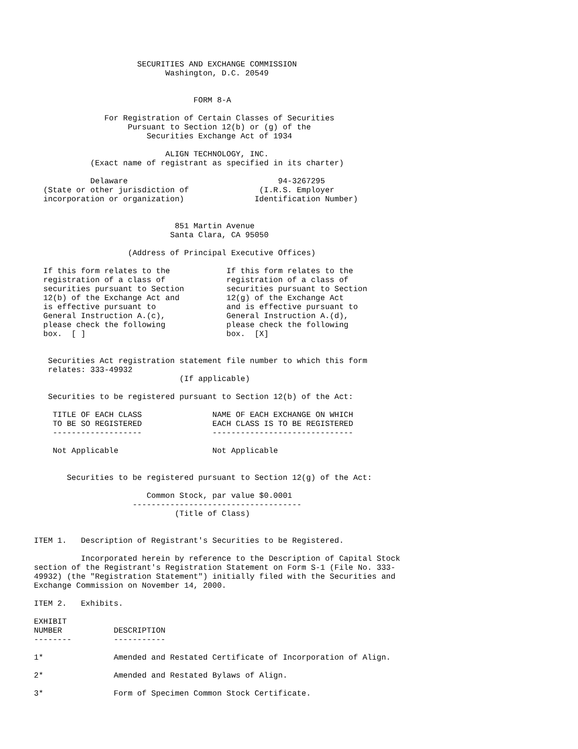SECURITIES AND EXCHANGE COMMISSION
                            Washington, D.C. 20549


                                  FORM 8-A

               For Registration of Certain Classes of Securities
                    Pursuant to Section 12(b) or (g) of the
                        Securities Exchange Act of 1934

                            ALIGN TECHNOLOGY, INC.
            (Exact name of registrant as specified in its charter)

            Delaware                                94-3267295
  (State or other jurisdiction of               (I.R.S. Employer
  incorporation or organization)               Identification Number)


                              851 Martin Avenue
                             Santa Clara, CA 95050

                    (Address of Principal Executive Offices)

  If this form relates to the            If this form relates to the
  registration of a class of             registration of a class of
  securities pursuant to Section         securities pursuant to Section
  12(b) of the Exchange Act and          12(g) of the Exchange Act
  is effective pursuant to               and is effective pursuant to
  General Instruction A.(c),             General Instruction A.(d),
  please check the following             please check the following
  box.  [ ]                              box.  [X]


   Securities Act registration statement file number to which this form
   relates: 333-49932
                               (If applicable)

   Securities to be registered pursuant to Section 12(b) of the Act:

    TITLE OF EACH CLASS               NAME OF EACH EXCHANGE ON WHICH
    TO BE SO REGISTERED               EACH CLASS IS TO BE REGISTERED
    -------------------               ------------------------------

    Not Applicable                    Not Applicable


       Securities to be registered pursuant to Section 12(g) of the Act:

                        Common Stock, par value $0.0001
                     ------------------------------------
                              (Title of Class)


ITEM 1.   Description of Registrant's Securities to be Registered.

          Incorporated herein by reference to the Description of Capital Stock
section of the Registrant's Registration Statement on Form S-1 (File No. 333-
49932) (the "Registration Statement") initially filed with the Securities and
Exchange Commission on November 14, 2000.

ITEM 2.   Exhibits.

EXHIBIT
NUMBER           DESCRIPTION
--------         -----------

1*               Amended and Restated Certificate of Incorporation of Align.

2*               Amended and Restated Bylaws of Align.

3*               Form of Specimen Common Stock Certificate.